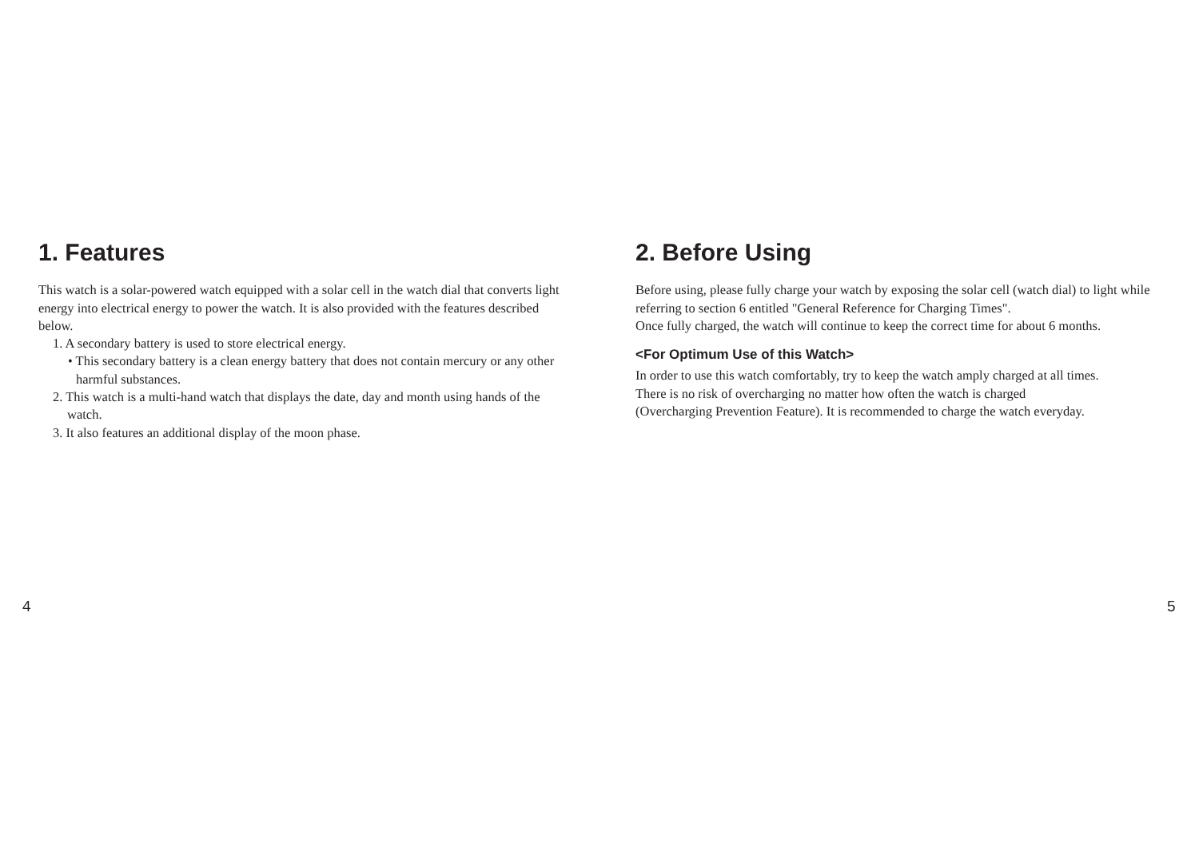1. Features
This watch is a solar-powered watch equipped with a solar cell in the watch dial that converts light energy into electrical energy to power the watch. It is also provided with the features described below.
1. A secondary battery is used to store electrical energy.
• This secondary battery is a clean energy battery that does not contain mercury or any other harmful substances.
2. This watch is a multi-hand watch that displays the date, day and month using hands of the watch.
3. It also features an additional display of the moon phase.
2. Before Using
Before using, please fully charge your watch by exposing the solar cell (watch dial) to light while referring to section 6 entitled "General Reference for Charging Times".
Once fully charged, the watch will continue to keep the correct time for about 6 months.
<For Optimum Use of this Watch>
In order to use this watch comfortably, try to keep the watch amply charged at all times.
There is no risk of overcharging no matter how often the watch is charged
(Overcharging Prevention Feature). It is recommended to charge the watch everyday.
4 5